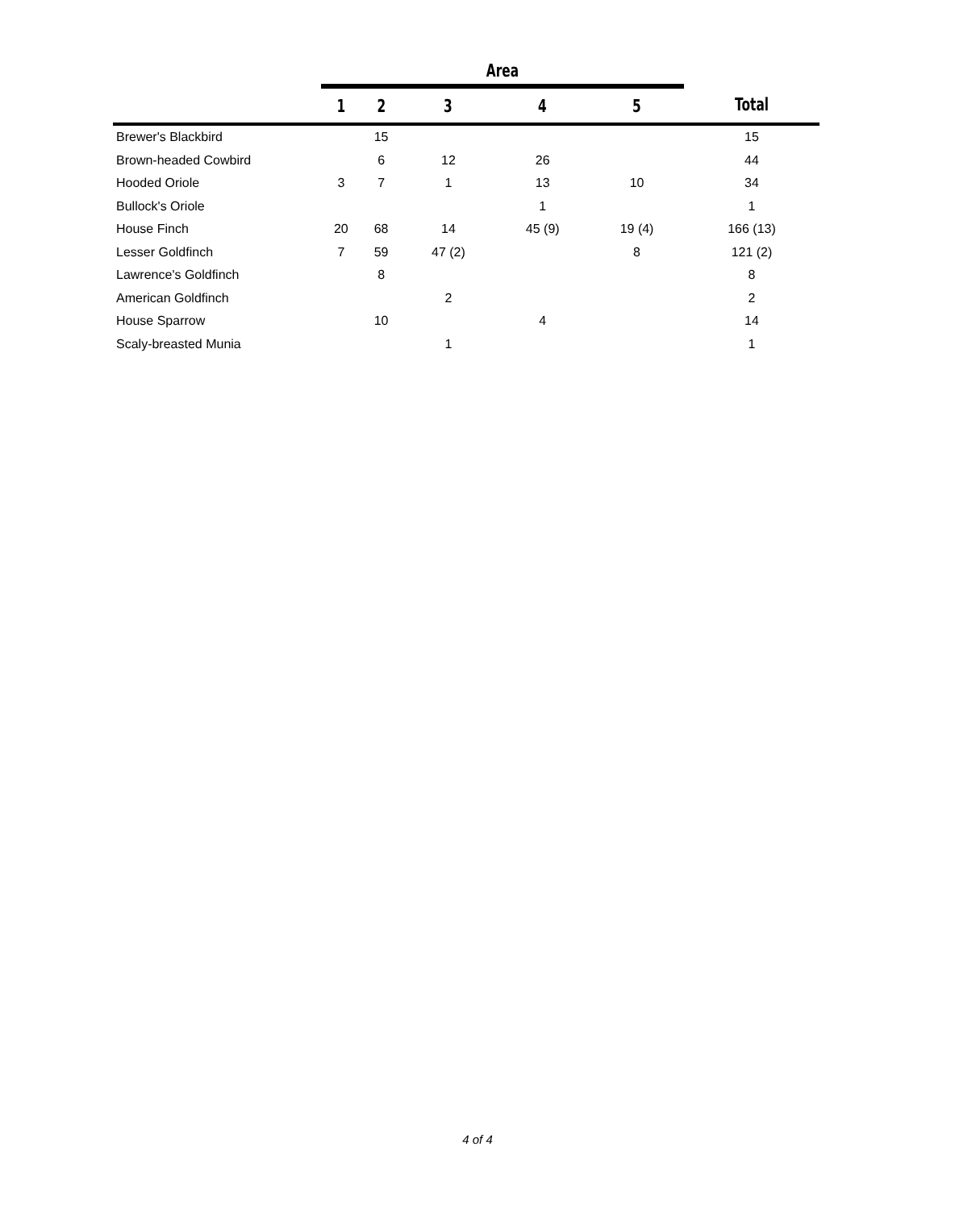| | Area | | | | | |
| | 1 | 2 | 3 | 4 | 5 | Total |
| Brewer's Blackbird | | 15 | | | | 15 |
| Brown-headed Cowbird | | 6 | 12 | 26 | | 44 |
| Hooded Oriole | 3 | 7 | 1 | 13 | 10 | 34 |
| Bullock's Oriole | | | | 1 | | 1 |
| House Finch | 20 | 68 | 14 | 45 (9) | 19 (4) | 166 (13) |
| Lesser Goldfinch | 7 | 59 | 47 (2) | | 8 | 121 (2) |
| Lawrence's Goldfinch | | 8 | | | | 8 |
| American Goldfinch | | | 2 | | | 2 |
| House Sparrow | | 10 | | 4 | | 14 |
| Scaly-breasted Munia | | | 1 | | | 1 |
4 of 4